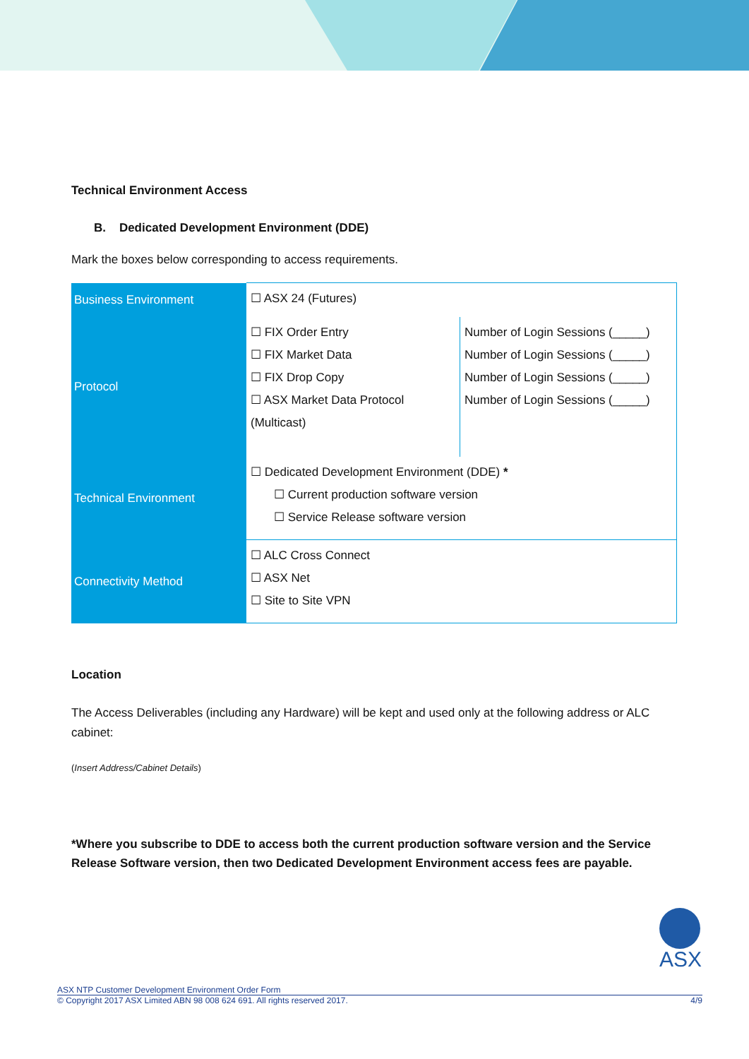Technical Environment Access
B. Dedicated Development Environment (DDE)
Mark the boxes below corresponding to access requirements.
| Business Environment | ☐ ASX 24 (Futures) | |
| Protocol | ☐ FIX Order Entry ☐ FIX Market Data ☐ FIX Drop Copy ☐ ASX Market Data Protocol (Multicast) | Number of Login Sessions (_____) Number of Login Sessions (_____) Number of Login Sessions (_____) Number of Login Sessions (_____) |
| Technical Environment | ☐ Dedicated Development Environment (DDE) * ☐ Current production software version ☐ Service Release software version | |
| Connectivity Method | ☐ ALC Cross Connect ☐ ASX Net ☐ Site to Site VPN | |
Location
The Access Deliverables (including any Hardware) will be kept and used only at the following address or ALC cabinet:
(Insert Address/Cabinet Details)
*Where you subscribe to DDE to access both the current production software version and the Service Release Software version, then two Dedicated Development Environment access fees are payable.
ASX
ASX NTP Customer Development Environment Order Form
© Copyright 2017 ASX Limited ABN 98 008 624 691. All rights reserved 2017. 4/9